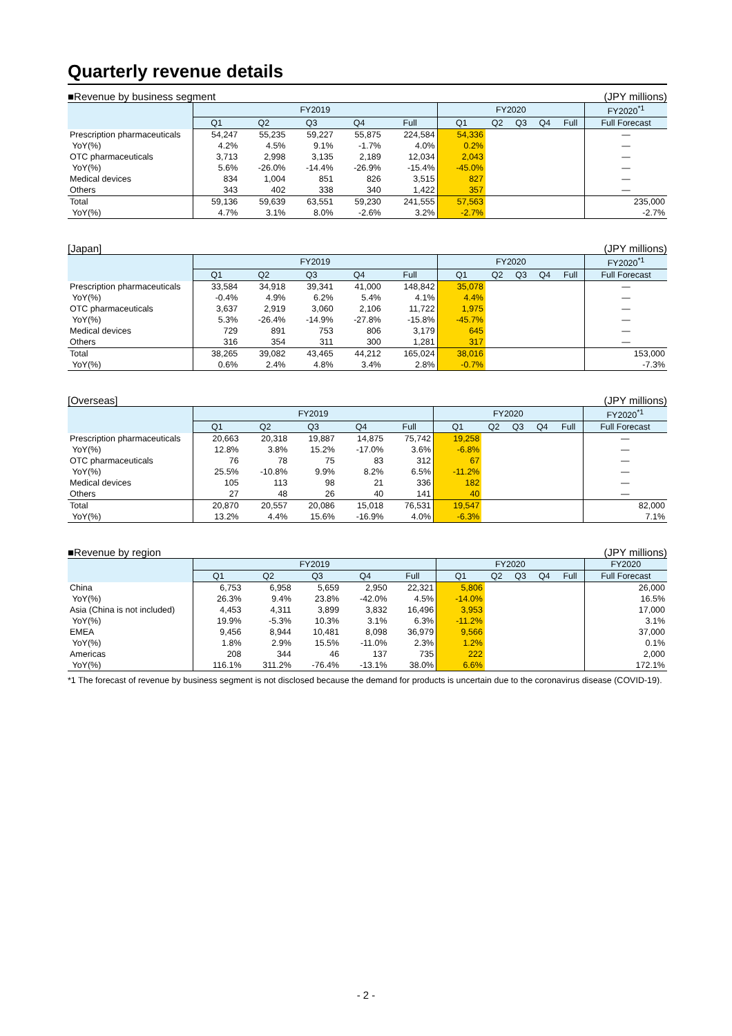Quarterly revenue details
■Revenue by business segment (JPY millions)
| | FY2019 | | | | | FY2020 | | | | | FY2020<sup>*1</sup> |
| --- | --- | --- | --- | --- | --- | --- | --- | --- | --- | --- | --- |
| | Q1 | Q2 | Q3 | Q4 | Full | Q1 | Q2 | Q3 | Q4 | Full | Full Forecast |
| Prescription pharmaceuticals | 54,247 | 55,235 | 59,227 | 55,875 | 224,584 | 54,336 | | | | | — |
| YoY(%) | 4.2% | 4.5% | 9.1% | -1.7% | 4.0% | 0.2% | | | | | — |
| OTC pharmaceuticals | 3,713 | 2,998 | 3,135 | 2,189 | 12,034 | 2,043 | | | | | — |
| YoY(%) | 5.6% | -26.0% | -14.4% | -26.9% | -15.4% | -45.0% | | | | | — |
| Medical devices | 834 | 1,004 | 851 | 826 | 3,515 | 827 | | | | | — |
| Others | 343 | 402 | 338 | 340 | 1,422 | 357 | | | | | — |
| Total | 59,136 | 59,639 | 63,551 | 59,230 | 241,555 | 57,563 | | | | | 235,000 |
| YoY(%) | 4.7% | 3.1% | 8.0% | -2.6% | 3.2% | -2.7% | | | | | -2.7% |
[Japan] (JPY millions)
| | FY2019 | | | | | FY2020 | | | | | FY2020<sup>*1</sup> |
| --- | --- | --- | --- | --- | --- | --- | --- | --- | --- | --- | --- |
| | Q1 | Q2 | Q3 | Q4 | Full | Q1 | Q2 | Q3 | Q4 | Full | Full Forecast |
| Prescription pharmaceuticals | 33,584 | 34,918 | 39,341 | 41,000 | 148,842 | 35,078 | | | | | — |
| YoY(%) | -0.4% | 4.9% | 6.2% | 5.4% | 4.1% | 4.4% | | | | | — |
| OTC pharmaceuticals | 3,637 | 2,919 | 3,060 | 2,106 | 11,722 | 1,975 | | | | | — |
| YoY(%) | 5.3% | -26.4% | -14.9% | -27.8% | -15.8% | -45.7% | | | | | — |
| Medical devices | 729 | 891 | 753 | 806 | 3,179 | 645 | | | | | — |
| Others | 316 | 354 | 311 | 300 | 1,281 | 317 | | | | | — |
| Total | 38,265 | 39,082 | 43,465 | 44,212 | 165,024 | 38,016 | | | | | 153,000 |
| YoY(%) | 0.6% | 2.4% | 4.8% | 3.4% | 2.8% | -0.7% | | | | | -7.3% |
[Overseas] (JPY millions)
| | FY2019 | | | | | FY2020 | | | | | FY2020<sup>*1</sup> |
| --- | --- | --- | --- | --- | --- | --- | --- | --- | --- | --- | --- |
| | Q1 | Q2 | Q3 | Q4 | Full | Q1 | Q2 | Q3 | Q4 | Full | Full Forecast |
| Prescription pharmaceuticals | 20,663 | 20,318 | 19,887 | 14,875 | 75,742 | 19,258 | | | | | — |
| YoY(%) | 12.8% | 3.8% | 15.2% | -17.0% | 3.6% | -6.8% | | | | | — |
| OTC pharmaceuticals | 76 | 78 | 75 | 83 | 312 | 67 | | | | | — |
| YoY(%) | 25.5% | -10.8% | 9.9% | 8.2% | 6.5% | -11.2% | | | | | — |
| Medical devices | 105 | 113 | 98 | 21 | 336 | 182 | | | | | — |
| Others | 27 | 48 | 26 | 40 | 141 | 40 | | | | | — |
| Total | 20,870 | 20,557 | 20,086 | 15,018 | 76,531 | 19,547 | | | | | 82,000 |
| YoY(%) | 13.2% | 4.4% | 15.6% | -16.9% | 4.0% | -6.3% | | | | | 7.1% |
■Revenue by region (JPY millions)
| | FY2019 | | | | | FY2020 | | | | | FY2020 |
| --- | --- | --- | --- | --- | --- | --- | --- | --- | --- | --- | --- |
| | Q1 | Q2 | Q3 | Q4 | Full | Q1 | Q2 | Q3 | Q4 | Full | Full Forecast |
| China | 6,753 | 6,958 | 5,659 | 2,950 | 22,321 | 5,806 | | | | | 26,000 |
| YoY(%) | 26.3% | 9.4% | 23.8% | -42.0% | 4.5% | -14.0% | | | | | 16.5% |
| Asia (China is not included) | 4,453 | 4,311 | 3,899 | 3,832 | 16,496 | 3,953 | | | | | 17,000 |
| YoY(%) | 19.9% | -5.3% | 10.3% | 3.1% | 6.3% | -11.2% | | | | | 3.1% |
| EMEA | 9,456 | 8,944 | 10,481 | 8,098 | 36,979 | 9,566 | | | | | 37,000 |
| YoY(%) | 1.8% | 2.9% | 15.5% | -11.0% | 2.3% | 1.2% | | | | | 0.1% |
| Americas | 208 | 344 | 46 | 137 | 735 | 222 | | | | | 2,000 |
| YoY(%) | 116.1% | 311.2% | -76.4% | -13.1% | 38.0% | 6.6% | | | | | 172.1% |
*1 The forecast of revenue by business segment is not disclosed because the demand for products is uncertain due to the coronavirus disease (COVID-19).
- 2 -